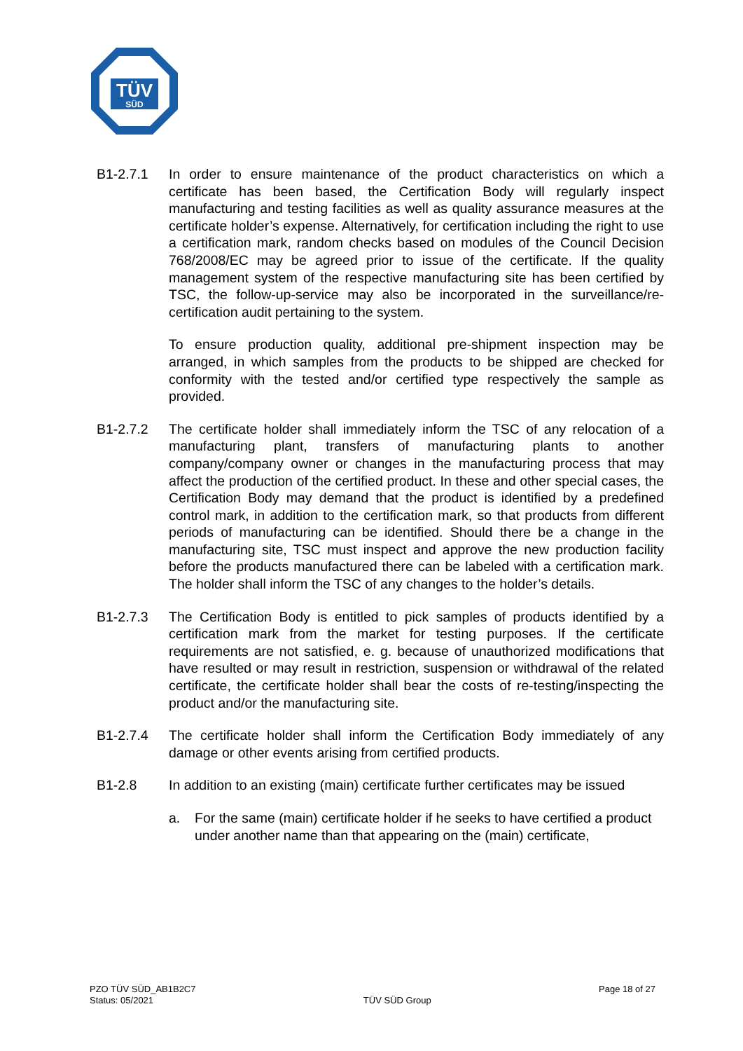TÜV
SÜD
B1-2.7.1 In order to ensure maintenance of the product characteristics on which a certificate has been based, the Certification Body will regularly inspect manufacturing and testing facilities as well as quality assurance measures at the certificate holder’s expense. Alternatively, for certification including the right to use a certification mark, random checks based on modules of the Council Decision 768/2008/EC may be agreed prior to issue of the certificate. If the quality management system of the respective manufacturing site has been certified by TSC, the follow-up-service may also be incorporated in the surveillance/re-certification audit pertaining to the system.
To ensure production quality, additional pre-shipment inspection may be arranged, in which samples from the products to be shipped are checked for conformity with the tested and/or certified type respectively the sample as provided.
B1-2.7.2 The certificate holder shall immediately inform the TSC of any relocation of a manufacturing plant, transfers of manufacturing plants to another company/company owner or changes in the manufacturing process that may affect the production of the certified product. In these and other special cases, the Certification Body may demand that the product is identified by a predefined control mark, in addition to the certification mark, so that products from different periods of manufacturing can be identified. Should there be a change in the manufacturing site, TSC must inspect and approve the new production facility before the products manufactured there can be labeled with a certification mark. The holder shall inform the TSC of any changes to the holder’s details.
B1-2.7.3 The Certification Body is entitled to pick samples of products identified by a certification mark from the market for testing purposes. If the certificate requirements are not satisfied, e. g. because of unauthorized modifications that have resulted or may result in restriction, suspension or withdrawal of the related certificate, the certificate holder shall bear the costs of re-testing/inspecting the product and/or the manufacturing site.
B1-2.7.4 The certificate holder shall inform the Certification Body immediately of any damage or other events arising from certified products.
B1-2.8 In addition to an existing (main) certificate further certificates may be issued
a. For the same (main) certificate holder if he seeks to have certified a product under another name than that appearing on the (main) certificate,
PZO TÜV SÜD_AB1B2C7
Status: 05/2021
TÜV SÜD Group
Page 18 of 27